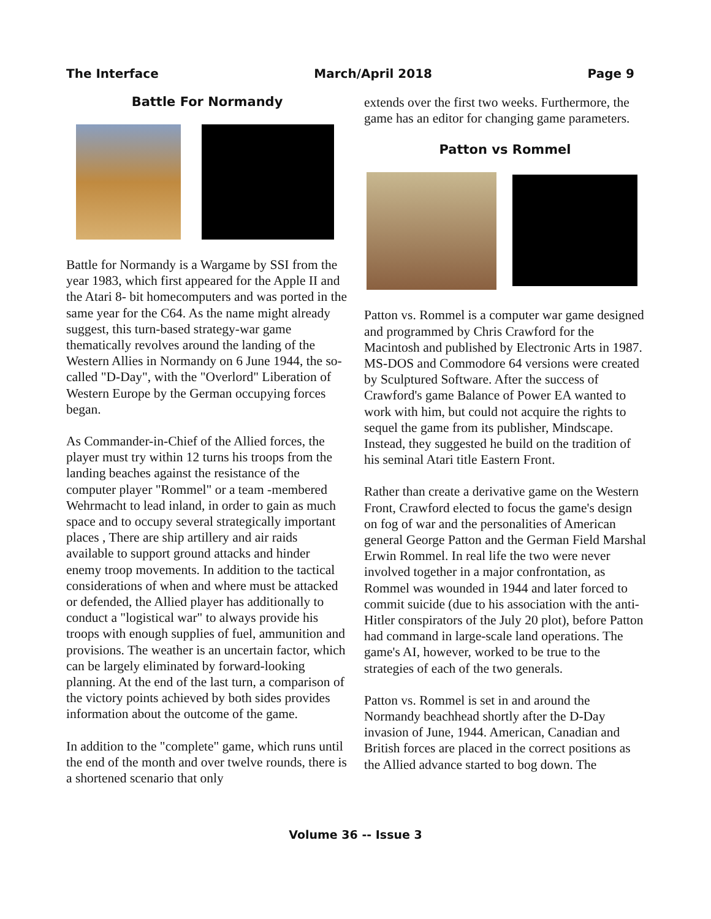The Interface March/April 2018 Page 9
Battle For Normandy
Battle for Normandy is a Wargame by SSI from the year 1983, which first appeared for the Apple II and the Atari 8- bit homecomputers and was ported in the same year for the C64. As the name might already suggest, this turn-based strategy-war game thematically revolves around the landing of the Western Allies in Normandy on 6 June 1944, the so-called "D-Day", with the "Overlord" Liberation of Western Europe by the German occupying forces began.
As Commander-in-Chief of the Allied forces, the player must try within 12 turns his troops from the landing beaches against the resistance of the computer player "Rommel" or a team -membered Wehrmacht to lead inland, in order to gain as much space and to occupy several strategically important places , There are ship artillery and air raids available to support ground attacks and hinder enemy troop movements. In addition to the tactical considerations of when and where must be attacked or defended, the Allied player has additionally to conduct a "logistical war" to always provide his troops with enough supplies of fuel, ammunition and provisions. The weather is an uncertain factor, which can be largely eliminated by forward-looking planning. At the end of the last turn, a comparison of the victory points achieved by both sides provides information about the outcome of the game.
In addition to the "complete" game, which runs until the end of the month and over twelve rounds, there is a shortened scenario that only
extends over the first two weeks. Furthermore, the game has an editor for changing game parameters.
Patton vs Rommel
Patton vs. Rommel is a computer war game designed and programmed by Chris Crawford for the Macintosh and published by Electronic Arts in 1987. MS-DOS and Commodore 64 versions were created by Sculptured Software. After the success of Crawford's game Balance of Power EA wanted to work with him, but could not acquire the rights to sequel the game from its publisher, Mindscape. Instead, they suggested he build on the tradition of his seminal Atari title Eastern Front.
Rather than create a derivative game on the Western Front, Crawford elected to focus the game's design on fog of war and the personalities of American general George Patton and the German Field Marshal Erwin Rommel. In real life the two were never involved together in a major confrontation, as Rommel was wounded in 1944 and later forced to commit suicide (due to his association with the anti-Hitler conspirators of the July 20 plot), before Patton had command in large-scale land operations. The game's AI, however, worked to be true to the strategies of each of the two generals.
Patton vs. Rommel is set in and around the Normandy beachhead shortly after the D-Day invasion of June, 1944. American, Canadian and British forces are placed in the correct positions as the Allied advance started to bog down. The
Volume 36 -- Issue 3